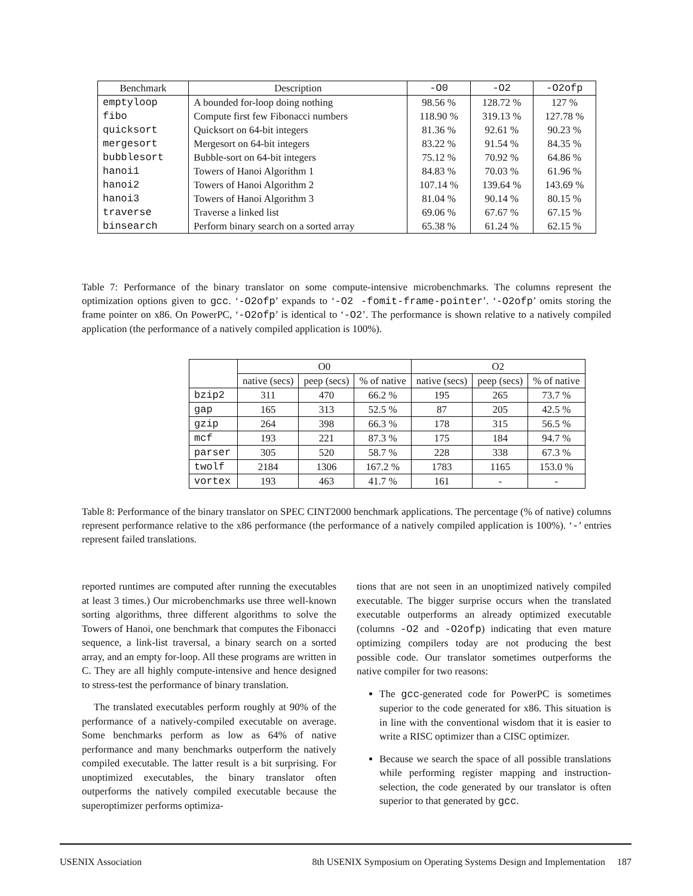| Benchmark | Description | -O0 | -O2 | -O2ofp |
| --- | --- | --- | --- | --- |
| emptyloop | A bounded for-loop doing nothing | 98.56 % | 128.72 % | 127 % |
| fibo | Compute first few Fibonacci numbers | 118.90 % | 319.13 % | 127.78 % |
| quicksort | Quicksort on 64-bit integers | 81.36 % | 92.61 % | 90.23 % |
| mergesort | Mergesort on 64-bit integers | 83.22 % | 91.54 % | 84.35 % |
| bubblesort | Bubble-sort on 64-bit integers | 75.12 % | 70.92 % | 64.86 % |
| hanoi1 | Towers of Hanoi Algorithm 1 | 84.83 % | 70.03 % | 61.96 % |
| hanoi2 | Towers of Hanoi Algorithm 2 | 107.14 % | 139.64 % | 143.69 % |
| hanoi3 | Towers of Hanoi Algorithm 3 | 81.04 % | 90.14 % | 80.15 % |
| traverse | Traverse a linked list | 69.06 % | 67.67 % | 67.15 % |
| binsearch | Perform binary search on a sorted array | 65.38 % | 61.24 % | 62.15 % |
Table 7: Performance of the binary translator on some compute-intensive microbenchmarks. The columns represent the optimization options given to gcc. ‘-O2ofp’ expands to ‘-O2 -fomit-frame-pointer’. ‘-O2ofp’ omits storing the frame pointer on x86. On PowerPC, ‘-O2ofp’ is identical to ‘-O2’. The performance is shown relative to a natively compiled application (the performance of a natively compiled application is 100%).
| | O0 | | | O2 | | |
| --- | --- | --- | --- | --- | --- | --- |
| | native (secs) | peep (secs) | % of native | native (secs) | peep (secs) | % of native |
| bzip2 | 311 | 470 | 66.2 % | 195 | 265 | 73.7 % |
| gap | 165 | 313 | 52.5 % | 87 | 205 | 42.5 % |
| gzip | 264 | 398 | 66.3 % | 178 | 315 | 56.5 % |
| mcf | 193 | 221 | 87.3 % | 175 | 184 | 94.7 % |
| parser | 305 | 520 | 58.7 % | 228 | 338 | 67.3 % |
| twolf | 2184 | 1306 | 167.2 % | 1783 | 1165 | 153.0 % |
| vortex | 193 | 463 | 41.7 % | 161 | - | - |
Table 8: Performance of the binary translator on SPEC CINT2000 benchmark applications. The percentage (% of native) columns represent performance relative to the x86 performance (the performance of a natively compiled application is 100%). ‘-’ entries represent failed translations.
reported runtimes are computed after running the executables at least 3 times.) Our microbenchmarks use three well-known sorting algorithms, three different algorithms to solve the Towers of Hanoi, one benchmark that computes the Fibonacci sequence, a link-list traversal, a binary search on a sorted array, and an empty for-loop. All these programs are written in C. They are all highly compute-intensive and hence designed to stress-test the performance of binary translation.
The translated executables perform roughly at 90% of the performance of a natively-compiled executable on average. Some benchmarks perform as low as 64% of native performance and many benchmarks outperform the natively compiled executable. The latter result is a bit surprising. For unoptimized executables, the binary translator often outperforms the natively compiled executable because the superoptimizer performs optimiza-
tions that are not seen in an unoptimized natively compiled executable. The bigger surprise occurs when the translated executable outperforms an already optimized executable (columns -O2 and -O2ofp) indicating that even mature optimizing compilers today are not producing the best possible code. Our translator sometimes outperforms the native compiler for two reasons:
The gcc-generated code for PowerPC is sometimes superior to the code generated for x86. This situation is in line with the conventional wisdom that it is easier to write a RISC optimizer than a CISC optimizer.
Because we search the space of all possible translations while performing register mapping and instruction-selection, the code generated by our translator is often superior to that generated by gcc.
USENIX Association 8th USENIX Symposium on Operating Systems Design and Implementation 187